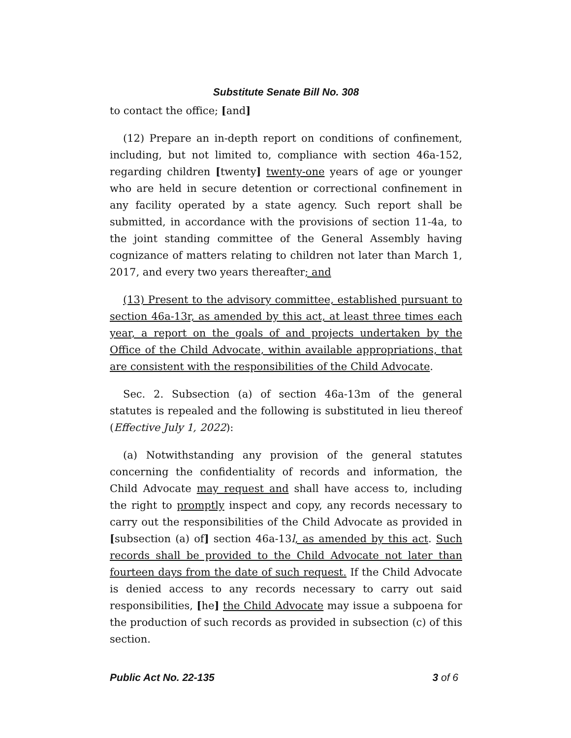Substitute Senate Bill No. 308
to contact the office; [and]
(12) Prepare an in-depth report on conditions of confinement, including, but not limited to, compliance with section 46a-152, regarding children [twenty] twenty-one years of age or younger who are held in secure detention or correctional confinement in any facility operated by a state agency. Such report shall be submitted, in accordance with the provisions of section 11-4a, to the joint standing committee of the General Assembly having cognizance of matters relating to children not later than March 1, 2017, and every two years thereafter; and
(13) Present to the advisory committee, established pursuant to section 46a-13r, as amended by this act, at least three times each year, a report on the goals of and projects undertaken by the Office of the Child Advocate, within available appropriations, that are consistent with the responsibilities of the Child Advocate.
Sec. 2. Subsection (a) of section 46a-13m of the general statutes is repealed and the following is substituted in lieu thereof (Effective July 1, 2022):
(a) Notwithstanding any provision of the general statutes concerning the confidentiality of records and information, the Child Advocate may request and shall have access to, including the right to promptly inspect and copy, any records necessary to carry out the responsibilities of the Child Advocate as provided in [subsection (a) of] section 46a-13l, as amended by this act. Such records shall be provided to the Child Advocate not later than fourteen days from the date of such request. If the Child Advocate is denied access to any records necessary to carry out said responsibilities, [he] the Child Advocate may issue a subpoena for the production of such records as provided in subsection (c) of this section.
Public Act No. 22-135 3 of 6